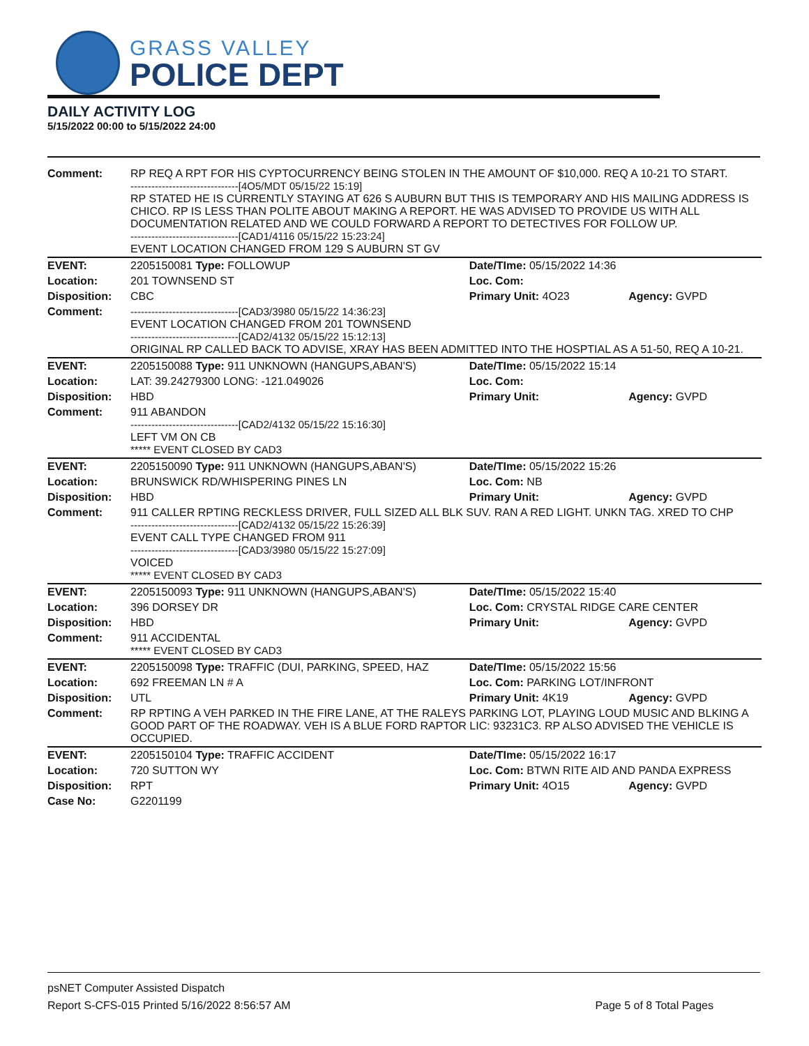GRASS VALLEY
POLICE DEPT
DAILY ACTIVITY LOG
5/15/2022 00:00 to 5/15/2022 24:00
| Comment: | RP REQ A RPT FOR HIS CYPTOCURRENCY BEING STOLEN IN THE AMOUNT OF $10,000. REQ A 10-21 TO START. -------------------------------[4O5/MDT 05/15/22 15:19] RP STATED HE IS CURRENTLY STAYING AT 626 S AUBURN BUT THIS IS TEMPORARY AND HIS MAILING ADDRESS IS CHICO. RP IS LESS THAN POLITE ABOUT MAKING A REPORT. HE WAS ADVISED TO PROVIDE US WITH ALL DOCUMENTATION RELATED AND WE COULD FORWARD A REPORT TO DETECTIVES FOR FOLLOW UP. -------------------------------[CAD1/4116 05/15/22 15:23:24] EVENT LOCATION CHANGED FROM 129 S AUBURN ST GV | | |
| EVENT: | 2205150081 Type: FOLLOWUP | Date/TIme: 05/15/2022 14:36 | |
| Location: | 201 TOWNSEND ST | Loc. Com: | |
| Disposition: | CBC | Primary Unit: 4O23 | Agency: GVPD |
| Comment: | -------------------------------[CAD3/3980 05/15/22 14:36:23] EVENT LOCATION CHANGED FROM 201 TOWNSEND -------------------------------[CAD2/4132 05/15/22 15:12:13] ORIGINAL RP CALLED BACK TO ADVISE, XRAY HAS BEEN ADMITTED INTO THE HOSPTIAL AS A 51-50, REQ A 10-21. | | |
| EVENT: | 2205150088 Type: 911 UNKNOWN (HANGUPS,ABAN'S) | Date/TIme: 05/15/2022 15:14 | |
| Location: | LAT: 39.24279300 LONG: -121.049026 | Loc. Com: | |
| Disposition: | HBD | Primary Unit: | Agency: GVPD |
| Comment: | 911 ABANDON -------------------------------[CAD2/4132 05/15/22 15:16:30] LEFT VM ON CB ***** EVENT CLOSED BY CAD3 | | |
| EVENT: | 2205150090 Type: 911 UNKNOWN (HANGUPS,ABAN'S) | Date/TIme: 05/15/2022 15:26 | |
| Location: | BRUNSWICK RD/WHISPERING PINES LN | Loc. Com: NB | |
| Disposition: | HBD | Primary Unit: | Agency: GVPD |
| Comment: | 911 CALLER RPTING RECKLESS DRIVER, FULL SIZED ALL BLK SUV. RAN A RED LIGHT. UNKN TAG. XRED TO CHP -------------------------------[CAD2/4132 05/15/22 15:26:39] EVENT CALL TYPE CHANGED FROM 911 -------------------------------[CAD3/3980 05/15/22 15:27:09] VOICED ***** EVENT CLOSED BY CAD3 | | |
| EVENT: | 2205150093 Type: 911 UNKNOWN (HANGUPS,ABAN'S) | Date/TIme: 05/15/2022 15:40 | |
| Location: | 396 DORSEY DR | Loc. Com: CRYSTAL RIDGE CARE CENTER | |
| Disposition: | HBD | Primary Unit: | Agency: GVPD |
| Comment: | 911 ACCIDENTAL ***** EVENT CLOSED BY CAD3 | | |
| EVENT: | 2205150098 Type: TRAFFIC (DUI, PARKING, SPEED, HAZ | Date/TIme: 05/15/2022 15:56 | |
| Location: | 692 FREEMAN LN # A | Loc. Com: PARKING LOT/INFRONT | |
| Disposition: | UTL | Primary Unit: 4K19 | Agency: GVPD |
| Comment: | RP RPTING A VEH PARKED IN THE FIRE LANE, AT THE RALEYS PARKING LOT, PLAYING LOUD MUSIC AND BLKING A GOOD PART OF THE ROADWAY. VEH IS A BLUE FORD RAPTOR LIC: 93231C3. RP ALSO ADVISED THE VEHICLE IS OCCUPIED. | | |
| EVENT: | 2205150104 Type: TRAFFIC ACCIDENT | Date/TIme: 05/15/2022 16:17 | |
| Location: | 720 SUTTON WY | Loc. Com: BTWN RITE AID AND PANDA EXPRESS | |
| Disposition: | RPT | Primary Unit: 4O15 | Agency: GVPD |
| Case No: | G2201199 | | |
psNET Computer Assisted Dispatch
Report S-CFS-015 Printed 5/16/2022 8:56:57 AM Page 5 of 8 Total Pages